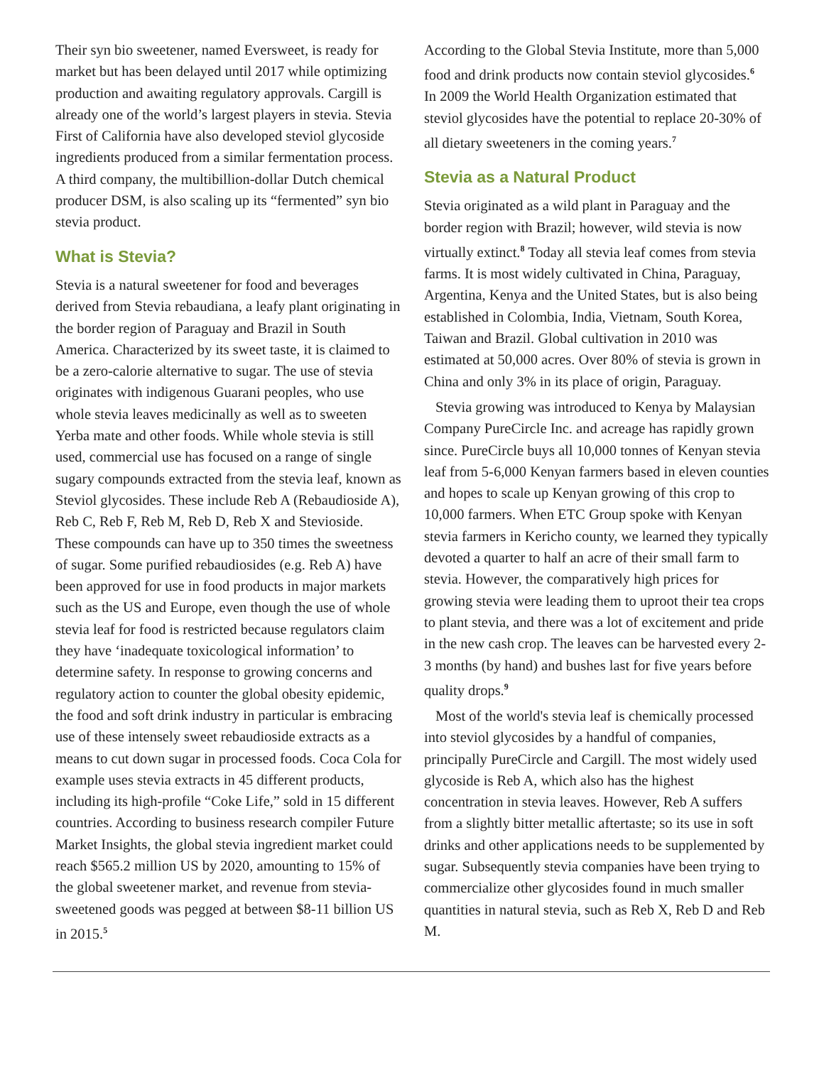Their syn bio sweetener, named Eversweet, is ready for market but has been delayed until 2017 while optimizing production and awaiting regulatory approvals. Cargill is already one of the world’s largest players in stevia. Stevia First of California have also developed steviol glycoside ingredients produced from a similar fermentation process. A third company, the multibillion-dollar Dutch chemical producer DSM, is also scaling up its “fermented” syn bio stevia product.
What is Stevia?
Stevia is a natural sweetener for food and beverages derived from Stevia rebaudiana, a leafy plant originating in the border region of Paraguay and Brazil in South America. Characterized by its sweet taste, it is claimed to be a zero-calorie alternative to sugar. The use of stevia originates with indigenous Guarani peoples, who use whole stevia leaves medicinally as well as to sweeten Yerba mate and other foods. While whole stevia is still used, commercial use has focused on a range of single sugary compounds extracted from the stevia leaf, known as Steviol glycosides. These include Reb A (Rebaudioside A), Reb C, Reb F, Reb M, Reb D, Reb X and Stevioside. These compounds can have up to 350 times the sweetness of sugar. Some purified rebaudiosides (e.g. Reb A) have been approved for use in food products in major markets such as the US and Europe, even though the use of whole stevia leaf for food is restricted because regulators claim they have ‘inadequate toxicological information’ to determine safety. In response to growing concerns and regulatory action to counter the global obesity epidemic, the food and soft drink industry in particular is embracing use of these intensely sweet rebaudioside extracts as a means to cut down sugar in processed foods. Coca Cola for example uses stevia extracts in 45 different products, including its high-profile “Coke Life,” sold in 15 different countries. According to business research compiler Future Market Insights, the global stevia ingredient market could reach $565.2 million US by 2020, amounting to 15% of the global sweetener market, and revenue from stevia-sweetened goods was pegged at between $8-11 billion US in 2015.<sup>5</sup>
According to the Global Stevia Institute, more than 5,000 food and drink products now contain steviol glycosides.<sup>6</sup> In 2009 the World Health Organization estimated that steviol glycosides have the potential to replace 20-30% of all dietary sweeteners in the coming years.<sup>7</sup>
Stevia as a Natural Product
Stevia originated as a wild plant in Paraguay and the border region with Brazil; however, wild stevia is now virtually extinct.<sup>8</sup> Today all stevia leaf comes from stevia farms. It is most widely cultivated in China, Paraguay, Argentina, Kenya and the United States, but is also being established in Colombia, India, Vietnam, South Korea, Taiwan and Brazil. Global cultivation in 2010 was estimated at 50,000 acres. Over 80% of stevia is grown in China and only 3% in its place of origin, Paraguay.
Stevia growing was introduced to Kenya by Malaysian Company PureCircle Inc. and acreage has rapidly grown since. PureCircle buys all 10,000 tonnes of Kenyan stevia leaf from 5-6,000 Kenyan farmers based in eleven counties and hopes to scale up Kenyan growing of this crop to 10,000 farmers. When ETC Group spoke with Kenyan stevia farmers in Kericho county, we learned they typically devoted a quarter to half an acre of their small farm to stevia. However, the comparatively high prices for growing stevia were leading them to uproot their tea crops to plant stevia, and there was a lot of excitement and pride in the new cash crop. The leaves can be harvested every 2-3 months (by hand) and bushes last for five years before quality drops.<sup>9</sup>
Most of the world's stevia leaf is chemically processed into steviol glycosides by a handful of companies, principally PureCircle and Cargill. The most widely used glycoside is Reb A, which also has the highest concentration in stevia leaves. However, Reb A suffers from a slightly bitter metallic aftertaste; so its use in soft drinks and other applications needs to be supplemented by sugar. Subsequently stevia companies have been trying to commercialize other glycosides found in much smaller quantities in natural stevia, such as Reb X, Reb D and Reb M.